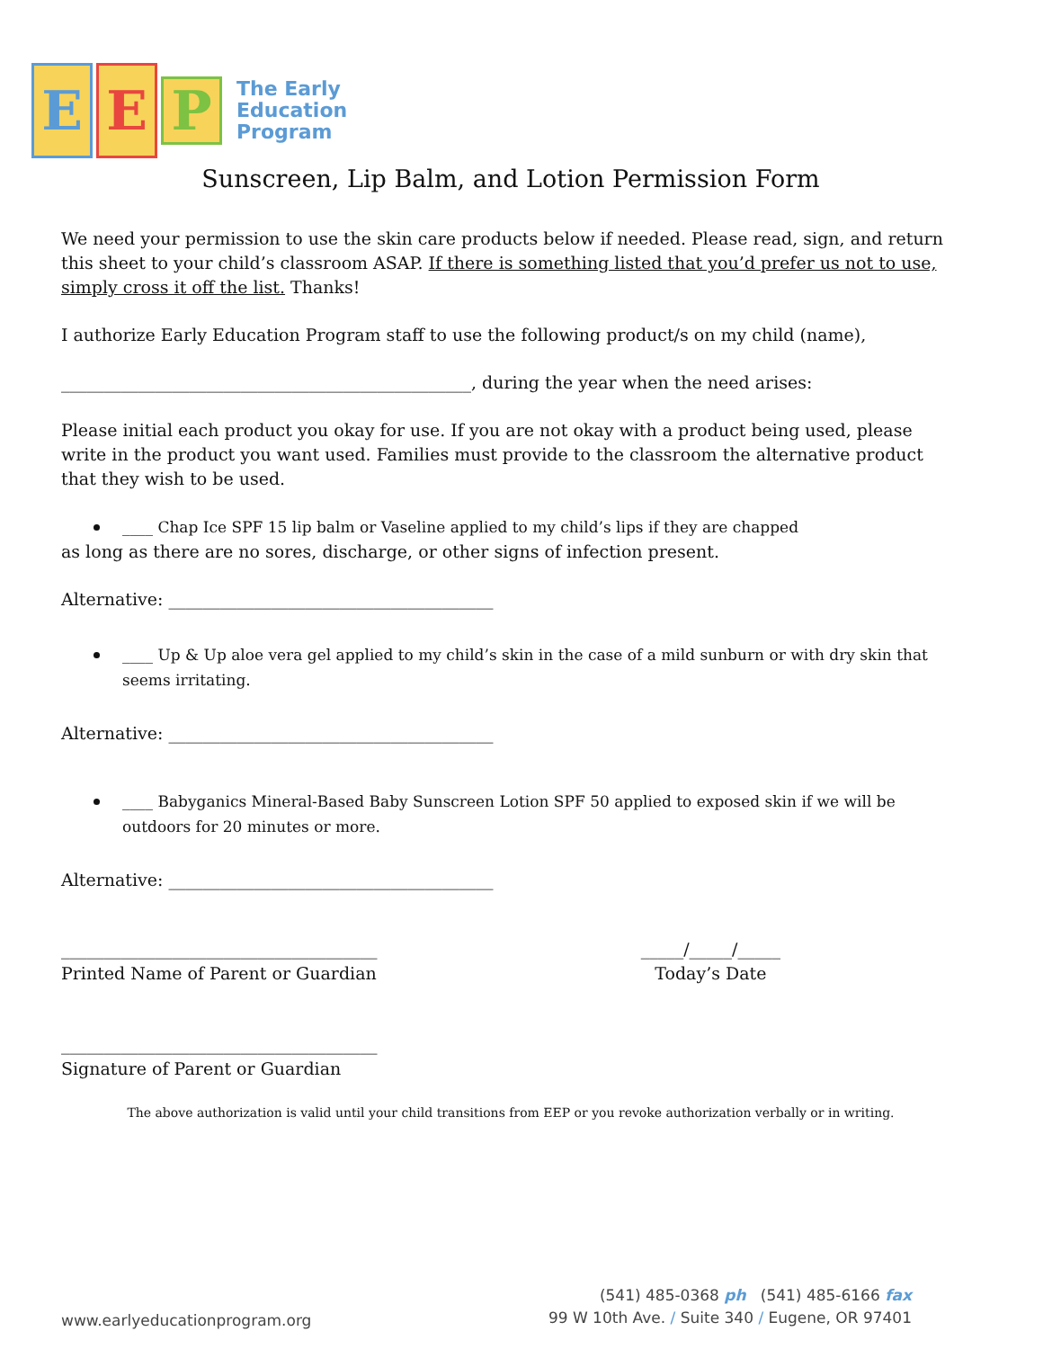E E
P
The Early
Education
Program
Sunscreen, Lip Balm, and Lotion Permission Form
We need your permission to use the skin care products below if needed. Please read, sign, and return this sheet to your child’s classroom ASAP. If there is something listed that you’d prefer us not to use, simply cross it off the list. Thanks!
I authorize Early Education Program staff to use the following product/s on my child (name),
________________________________________________, during the year when the need arises:
Please initial each product you okay for use. If you are not okay with a product being used, please write in the product you want used. Families must provide to the classroom the alternative product that they wish to be used.
____ Chap Ice SPF 15 lip balm or Vaseline applied to my child’s lips if they are chapped
as long as there are no sores, discharge, or other signs of infection present.
Alternative: ______________________________________
____ Up & Up aloe vera gel applied to my child’s skin in the case of a mild sunburn or with dry skin that seems irritating.
Alternative: ______________________________________
____ Babyganics Mineral-Based Baby Sunscreen Lotion SPF 50 applied to exposed skin if we will be outdoors for 20 minutes or more.
Alternative: ______________________________________
_____________________________________
Printed Name of Parent or Guardian
_____/_____/_____
Today’s Date
_____________________________________
Signature of Parent or Guardian
The above authorization is valid until your child transitions from EEP or you revoke authorization verbally or in writing.
www.earlyeducationprogram.org
(541) 485-0368 ph (541) 485-6166 fax
99 W 10th Ave. / Suite 340 / Eugene, OR 97401